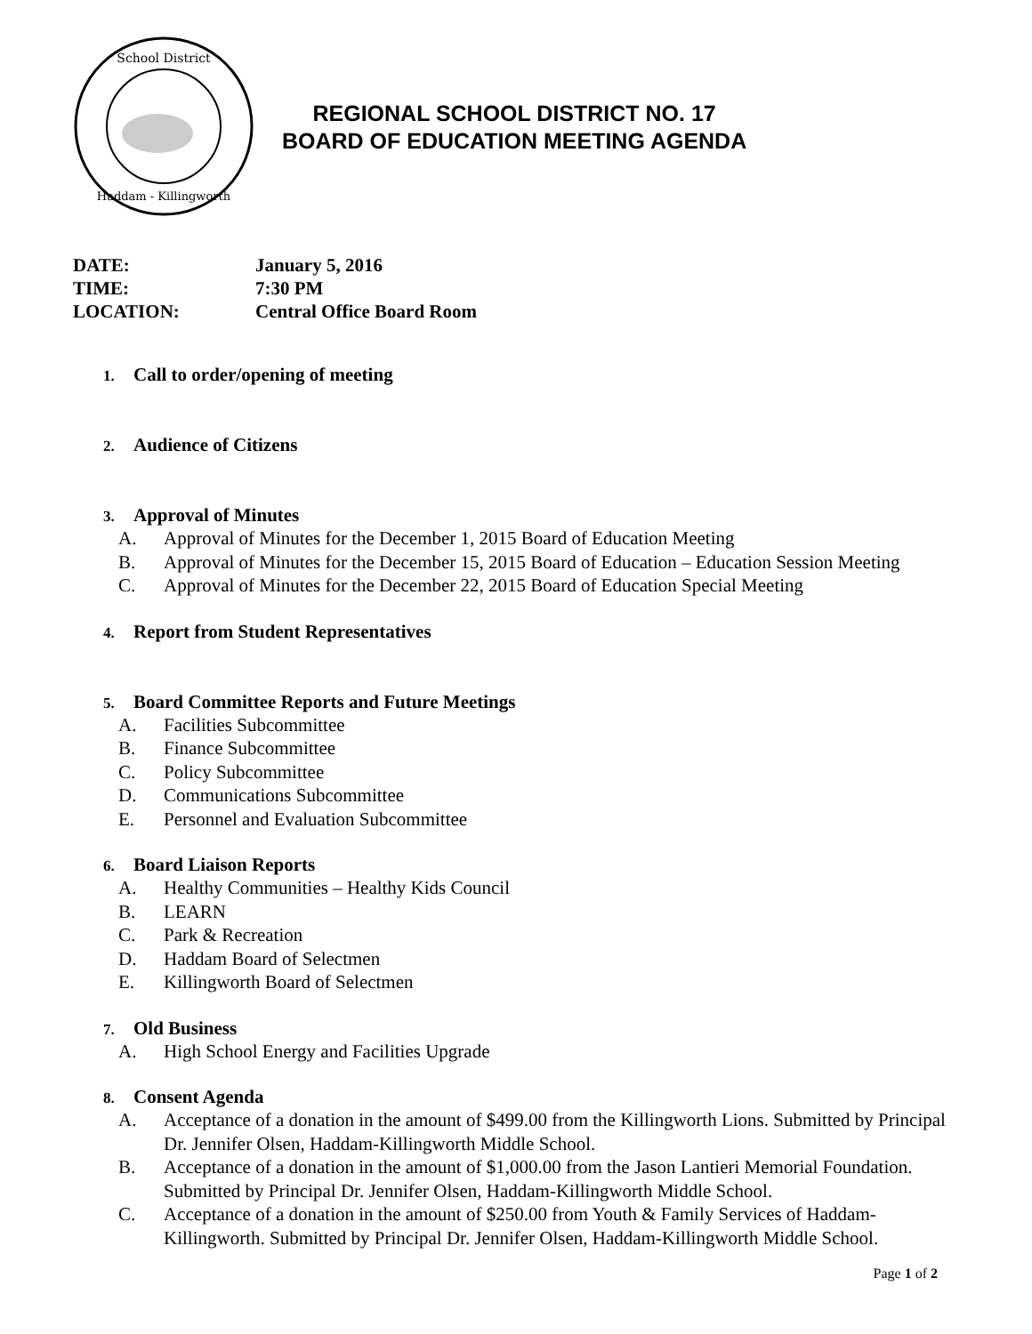School District
Haddam - Killingworth
REGIONAL SCHOOL DISTRICT NO. 17
BOARD OF EDUCATION MEETING AGENDA
DATE: January 5, 2016
TIME: 7:30 PM
LOCATION: Central Office Board Room
1. Call to order/opening of meeting
2. Audience of Citizens
3. Approval of Minutes
A. Approval of Minutes for the December 1, 2015 Board of Education Meeting
B. Approval of Minutes for the December 15, 2015 Board of Education – Education Session Meeting
C. Approval of Minutes for the December 22, 2015 Board of Education Special Meeting
4. Report from Student Representatives
5. Board Committee Reports and Future Meetings
A. Facilities Subcommittee
B. Finance Subcommittee
C. Policy Subcommittee
D. Communications Subcommittee
E. Personnel and Evaluation Subcommittee
6. Board Liaison Reports
A. Healthy Communities – Healthy Kids Council
B. LEARN
C. Park & Recreation
D. Haddam Board of Selectmen
E. Killingworth Board of Selectmen
7. Old Business
A. High School Energy and Facilities Upgrade
8. Consent Agenda
A. Acceptance of a donation in the amount of $499.00 from the Killingworth Lions. Submitted by Principal Dr. Jennifer Olsen, Haddam-Killingworth Middle School.
B. Acceptance of a donation in the amount of $1,000.00 from the Jason Lantieri Memorial Foundation. Submitted by Principal Dr. Jennifer Olsen, Haddam-Killingworth Middle School.
C. Acceptance of a donation in the amount of $250.00 from Youth & Family Services of Haddam-Killingworth. Submitted by Principal Dr. Jennifer Olsen, Haddam-Killingworth Middle School.
Page 1 of 2